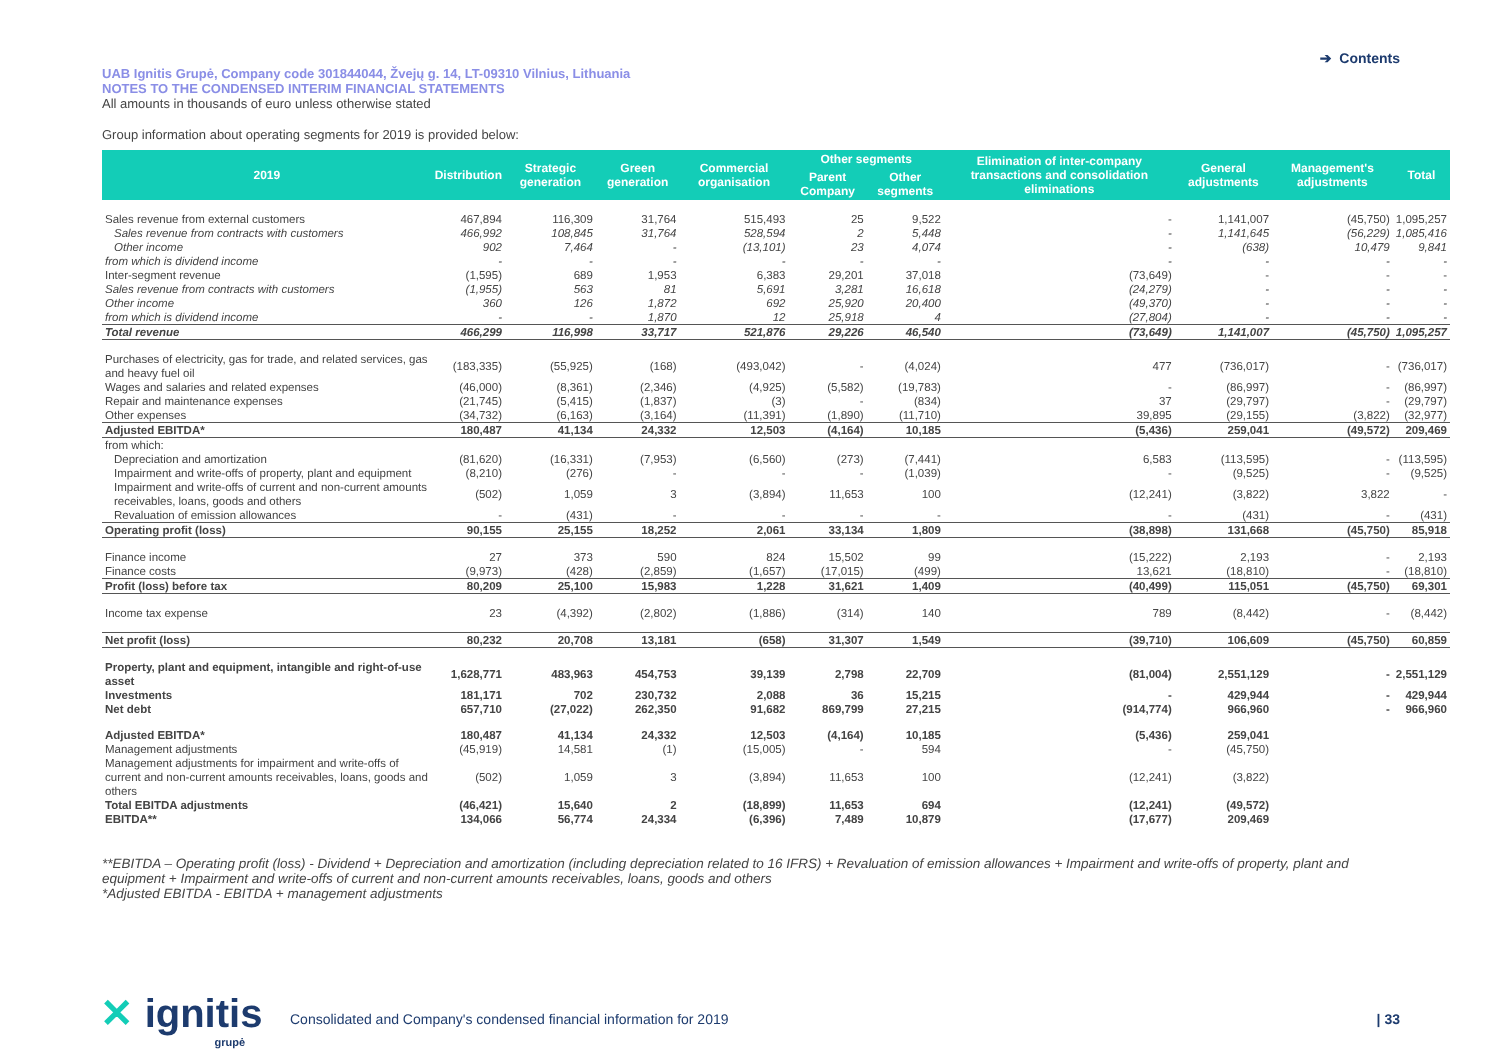➔ Contents
UAB Ignitis Grupė, Company code 301844044, Žvejų g. 14, LT-09310 Vilnius, Lithuania
NOTES TO THE CONDENSED INTERIM FINANCIAL STATEMENTS
All amounts in thousands of euro unless otherwise stated
Group information about operating segments for 2019 is provided below:
| 2019 | Distribution | Strategic generation | Green generation | Commercial organisation | Other segments | | Elimination of inter-company transactions and consolidation eliminations | General adjustments | Management's adjustments | Total |
| --- | --- | --- | --- | --- | --- | --- | --- | --- | --- | --- |
| | | | | | Parent Company | Other segments | | | | |
| Sales revenue from external customers | 467,894 | 116,309 | 31,764 | 515,493 | 25 | 9,522 | - | 1,141,007 | (45,750) | 1,095,257 |
| Sales revenue from contracts with customers | 466,992 | 108,845 | 31,764 | 528,594 | 2 | 5,448 | - | 1,141,645 | (56,229) | 1,085,416 |
| Other income | 902 | 7,464 | - | (13,101) | 23 | 4,074 | - | (638) | 10,479 | 9,841 |
| from which is dividend income | - | - | - | - | - | - | - | - | - | - |
| Inter-segment revenue | (1,595) | 689 | 1,953 | 6,383 | 29,201 | 37,018 | (73,649) | - | - | - |
| Sales revenue from contracts with customers | (1,955) | 563 | 81 | 5,691 | 3,281 | 16,618 | (24,279) | - | - | - |
| Other income | 360 | 126 | 1,872 | 692 | 25,920 | 20,400 | (49,370) | - | - | - |
| from which is dividend income | - | - | 1,870 | 12 | 25,918 | 4 | (27,804) | - | - | - |
| Total revenue | 466,299 | 116,998 | 33,717 | 521,876 | 29,226 | 46,540 | (73,649) | 1,141,007 | (45,750) | 1,095,257 |
| Purchases of electricity, gas for trade, and related services, gas and heavy fuel oil | (183,335) | (55,925) | (168) | (493,042) | - | (4,024) | 477 | (736,017) | - | (736,017) |
| Wages and salaries and related expenses | (46,000) | (8,361) | (2,346) | (4,925) | (5,582) | (19,783) | - | (86,997) | - | (86,997) |
| Repair and maintenance expenses | (21,745) | (5,415) | (1,837) | (3) | - | (834) | 37 | (29,797) | - | (29,797) |
| Other expenses | (34,732) | (6,163) | (3,164) | (11,391) | (1,890) | (11,710) | 39,895 | (29,155) | (3,822) | (32,977) |
| Adjusted EBITDA* | 180,487 | 41,134 | 24,332 | 12,503 | (4,164) | 10,185 | (5,436) | 259,041 | (49,572) | 209,469 |
| from which: | | | | | | | | | | |
| Depreciation and amortization | (81,620) | (16,331) | (7,953) | (6,560) | (273) | (7,441) | 6,583 | (113,595) | - | (113,595) |
| Impairment and write-offs of property, plant and equipment | (8,210) | (276) | - | - | - | (1,039) | - | (9,525) | - | (9,525) |
| Impairment and write-offs of current and non-current amounts receivables, loans, goods and others | (502) | 1,059 | 3 | (3,894) | 11,653 | 100 | (12,241) | (3,822) | 3,822 | - |
| Revaluation of emission allowances | - | (431) | - | - | - | - | - | (431) | - | (431) |
| Operating profit (loss) | 90,155 | 25,155 | 18,252 | 2,061 | 33,134 | 1,809 | (38,898) | 131,668 | (45,750) | 85,918 |
| Finance income | 27 | 373 | 590 | 824 | 15,502 | 99 | (15,222) | 2,193 | - | 2,193 |
| Finance costs | (9,973) | (428) | (2,859) | (1,657) | (17,015) | (499) | 13,621 | (18,810) | - | (18,810) |
| Profit (loss) before tax | 80,209 | 25,100 | 15,983 | 1,228 | 31,621 | 1,409 | (40,499) | 115,051 | (45,750) | 69,301 |
| Income tax expense | 23 | (4,392) | (2,802) | (1,886) | (314) | 140 | 789 | (8,442) | - | (8,442) |
| Net profit (loss) | 80,232 | 20,708 | 13,181 | (658) | 31,307 | 1,549 | (39,710) | 106,609 | (45,750) | 60,859 |
| Property, plant and equipment, intangible and right-of-use asset | 1,628,771 | 483,963 | 454,753 | 39,139 | 2,798 | 22,709 | (81,004) | 2,551,129 | - | 2,551,129 |
| Investments | 181,171 | 702 | 230,732 | 2,088 | 36 | 15,215 | - | 429,944 | - | 429,944 |
| Net debt | 657,710 | (27,022) | 262,350 | 91,682 | 869,799 | 27,215 | (914,774) | 966,960 | - | 966,960 |
| Adjusted EBITDA* | 180,487 | 41,134 | 24,332 | 12,503 | (4,164) | 10,185 | (5,436) | 259,041 | | |
| Management adjustments | (45,919) | 14,581 | (1) | (15,005) | - | 594 | - | (45,750) | | |
| Management adjustments for impairment and write-offs of current and non-current amounts receivables, loans, goods and others | (502) | 1,059 | 3 | (3,894) | 11,653 | 100 | (12,241) | (3,822) | | |
| Total EBITDA adjustments | (46,421) | 15,640 | 2 | (18,899) | 11,653 | 694 | (12,241) | (49,572) | | |
| EBITDA** | 134,066 | 56,774 | 24,334 | (6,396) | 7,489 | 10,879 | (17,677) | 209,469 | | |
**EBITDA – Operating profit (loss) - Dividend + Depreciation and amortization (including depreciation related to 16 IFRS) + Revaluation of emission allowances + Impairment and write-offs of property, plant and equipment + Impairment and write-offs of current and non-current amounts receivables, loans, goods and others
*Adjusted EBITDA - EBITDA + management adjustments
✕ ignitis
grupė
Consolidated and Company's condensed financial information for 2019
| 33